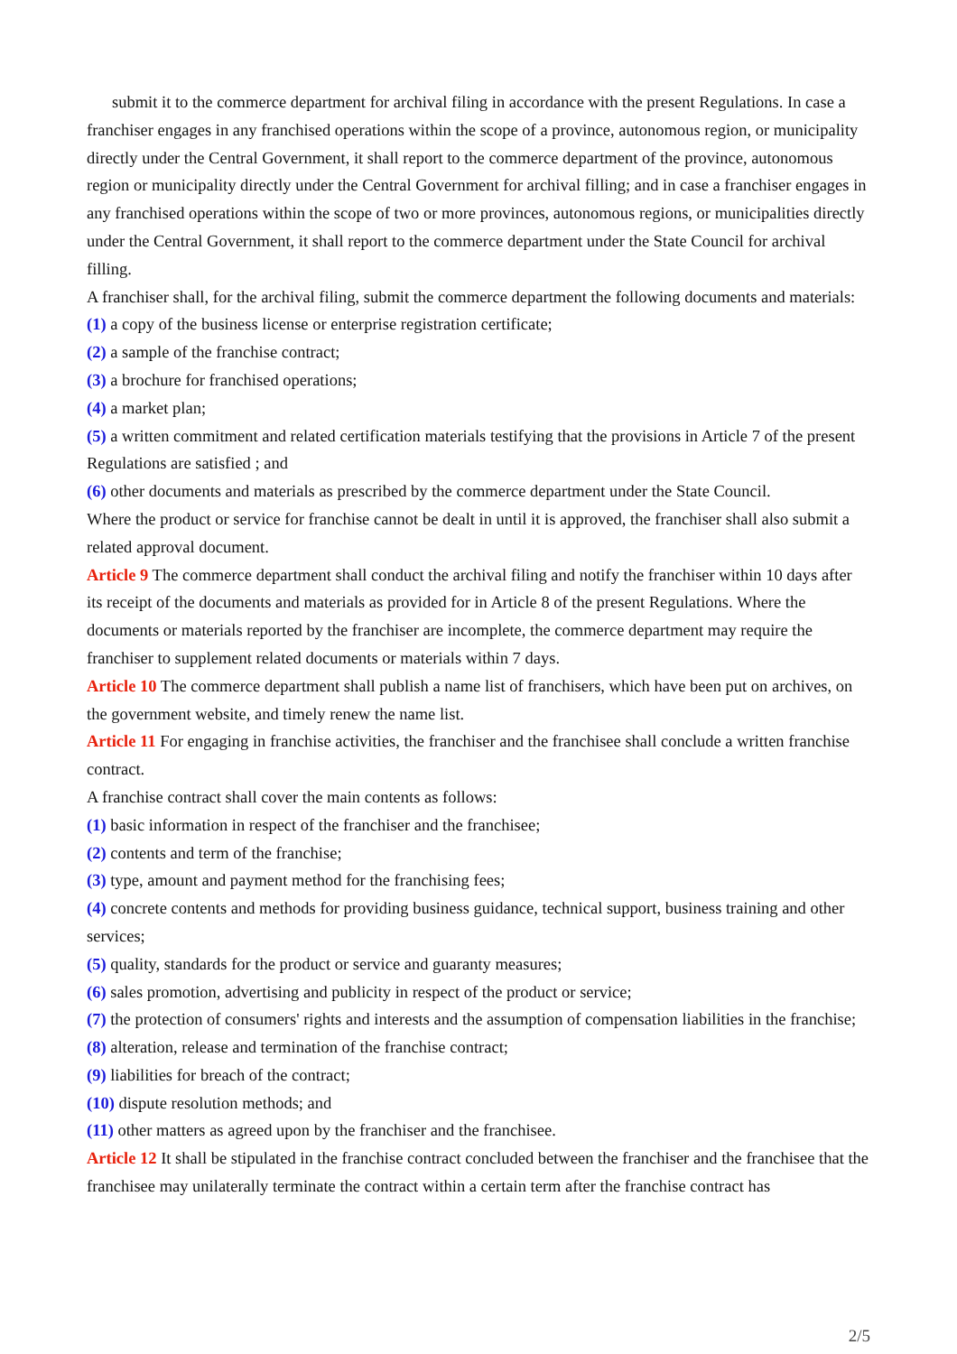submit it to the commerce department for archival filing in accordance with the present Regulations. In case a franchiser engages in any franchised operations within the scope of a province, autonomous region, or municipality directly under the Central Government, it shall report to the commerce department of the province, autonomous region or municipality directly under the Central Government for archival filling; and in case a franchiser engages in any franchised operations within the scope of two or more provinces, autonomous regions, or municipalities directly under the Central Government, it shall report to the commerce department under the State Council for archival filling.
A franchiser shall, for the archival filing, submit the commerce department the following documents and materials:
(1) a copy of the business license or enterprise registration certificate;
(2) a sample of the franchise contract;
(3) a brochure for franchised operations;
(4) a market plan;
(5) a written commitment and related certification materials testifying that the provisions in Article 7 of the present Regulations are satisfied ; and
(6) other documents and materials as prescribed by the commerce department under the State Council.
Where the product or service for franchise cannot be dealt in until it is approved, the franchiser shall also submit a related approval document.
Article 9 The commerce department shall conduct the archival filing and notify the franchiser within 10 days after its receipt of the documents and materials as provided for in Article 8 of the present Regulations. Where the documents or materials reported by the franchiser are incomplete, the commerce department may require the franchiser to supplement related documents or materials within 7 days.
Article 10 The commerce department shall publish a name list of franchisers, which have been put on archives, on the government website, and timely renew the name list.
Article 11 For engaging in franchise activities, the franchiser and the franchisee shall conclude a written franchise contract.
A franchise contract shall cover the main contents as follows:
(1) basic information in respect of the franchiser and the franchisee;
(2) contents and term of the franchise;
(3) type, amount and payment method for the franchising fees;
(4) concrete contents and methods for providing business guidance, technical support, business training and other services;
(5) quality, standards for the product or service and guaranty measures;
(6) sales promotion, advertising and publicity in respect of the product or service;
(7) the protection of consumers' rights and interests and the assumption of compensation liabilities in the franchise;
(8) alteration, release and termination of the franchise contract;
(9) liabilities for breach of the contract;
(10) dispute resolution methods; and
(11) other matters as agreed upon by the franchiser and the franchisee.
Article 12 It shall be stipulated in the franchise contract concluded between the franchiser and the franchisee that the franchisee may unilaterally terminate the contract within a certain term after the franchise contract has
2/5